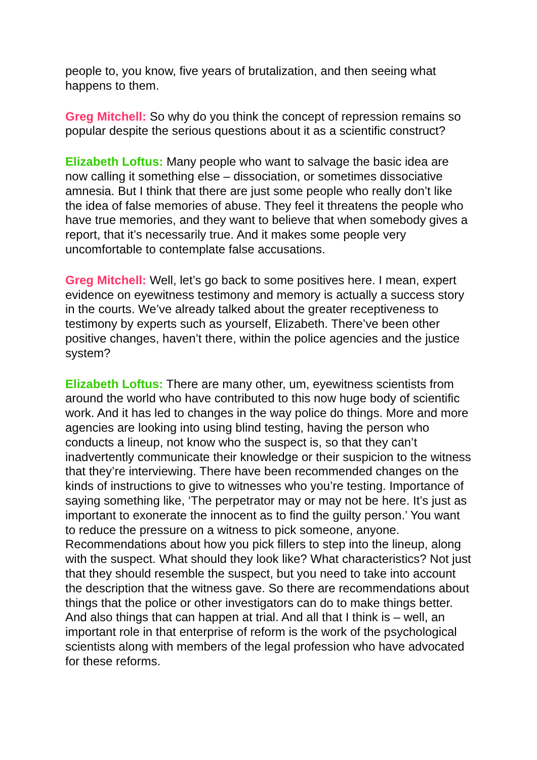people to, you know, five years of brutalization, and then seeing what happens to them.
Greg Mitchell: So why do you think the concept of repression remains so popular despite the serious questions about it as a scientific construct?
Elizabeth Loftus: Many people who want to salvage the basic idea are now calling it something else – dissociation, or sometimes dissociative amnesia. But I think that there are just some people who really don’t like the idea of false memories of abuse. They feel it threatens the people who have true memories, and they want to believe that when somebody gives a report, that it’s necessarily true. And it makes some people very uncomfortable to contemplate false accusations.
Greg Mitchell: Well, let’s go back to some positives here. I mean, expert evidence on eyewitness testimony and memory is actually a success story in the courts. We’ve already talked about the greater receptiveness to testimony by experts such as yourself, Elizabeth. There’ve been other positive changes, haven’t there, within the police agencies and the justice system?
Elizabeth Loftus: There are many other, um, eyewitness scientists from around the world who have contributed to this now huge body of scientific work. And it has led to changes in the way police do things. More and more agencies are looking into using blind testing, having the person who conducts a lineup, not know who the suspect is, so that they can’t inadvertently communicate their knowledge or their suspicion to the witness that they’re interviewing. There have been recommended changes on the kinds of instructions to give to witnesses who you’re testing. Importance of saying something like, ‘The perpetrator may or may not be here. It’s just as important to exonerate the innocent as to find the guilty person.’ You want to reduce the pressure on a witness to pick someone, anyone. Recommendations about how you pick fillers to step into the lineup, along with the suspect. What should they look like? What characteristics? Not just that they should resemble the suspect, but you need to take into account the description that the witness gave. So there are recommendations about things that the police or other investigators can do to make things better. And also things that can happen at trial. And all that I think is – well, an important role in that enterprise of reform is the work of the psychological scientists along with members of the legal profession who have advocated for these reforms.